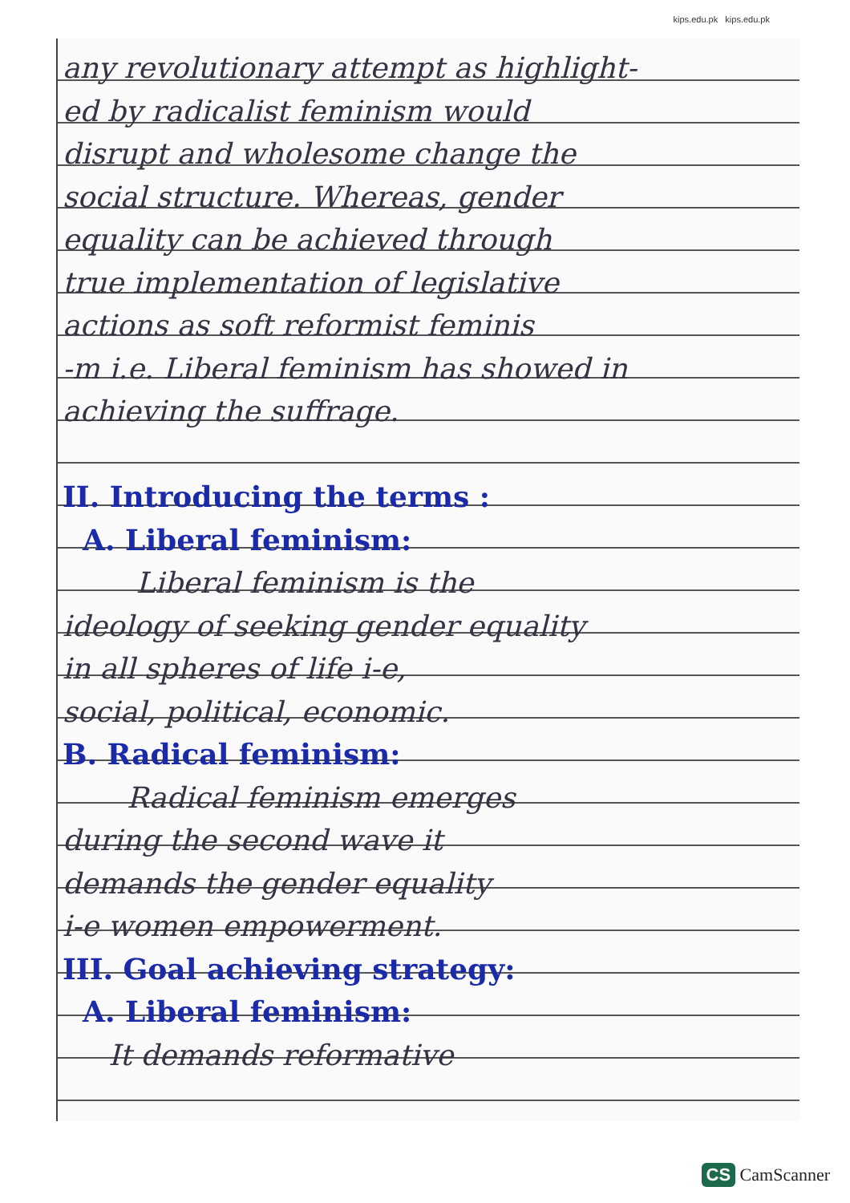kips.edu.pk kips.edu.pk
any revolutionary attempt as highlight-
ed by radicalist feminism would
disrupt and wholesome change the
social structure. Whereas, gender
equality can be achieved through
true implementation of legislative
actions as soft reformist feminis
-m i.e. Liberal feminism has showed in
achieving the suffrage.
II. Introducing the terms :
A. Liberal feminism:
Liberal feminism is the
ideology of seeking gender equality
in all spheres of life i-e,
social, political, economic.
B. Radical feminism:
Radical feminism emerges
during the second wave it
demands the gender equality
i-e women empowerment.
III. Goal achieving strategy:
A. Liberal feminism:
It demands reformative
CS CamScanner